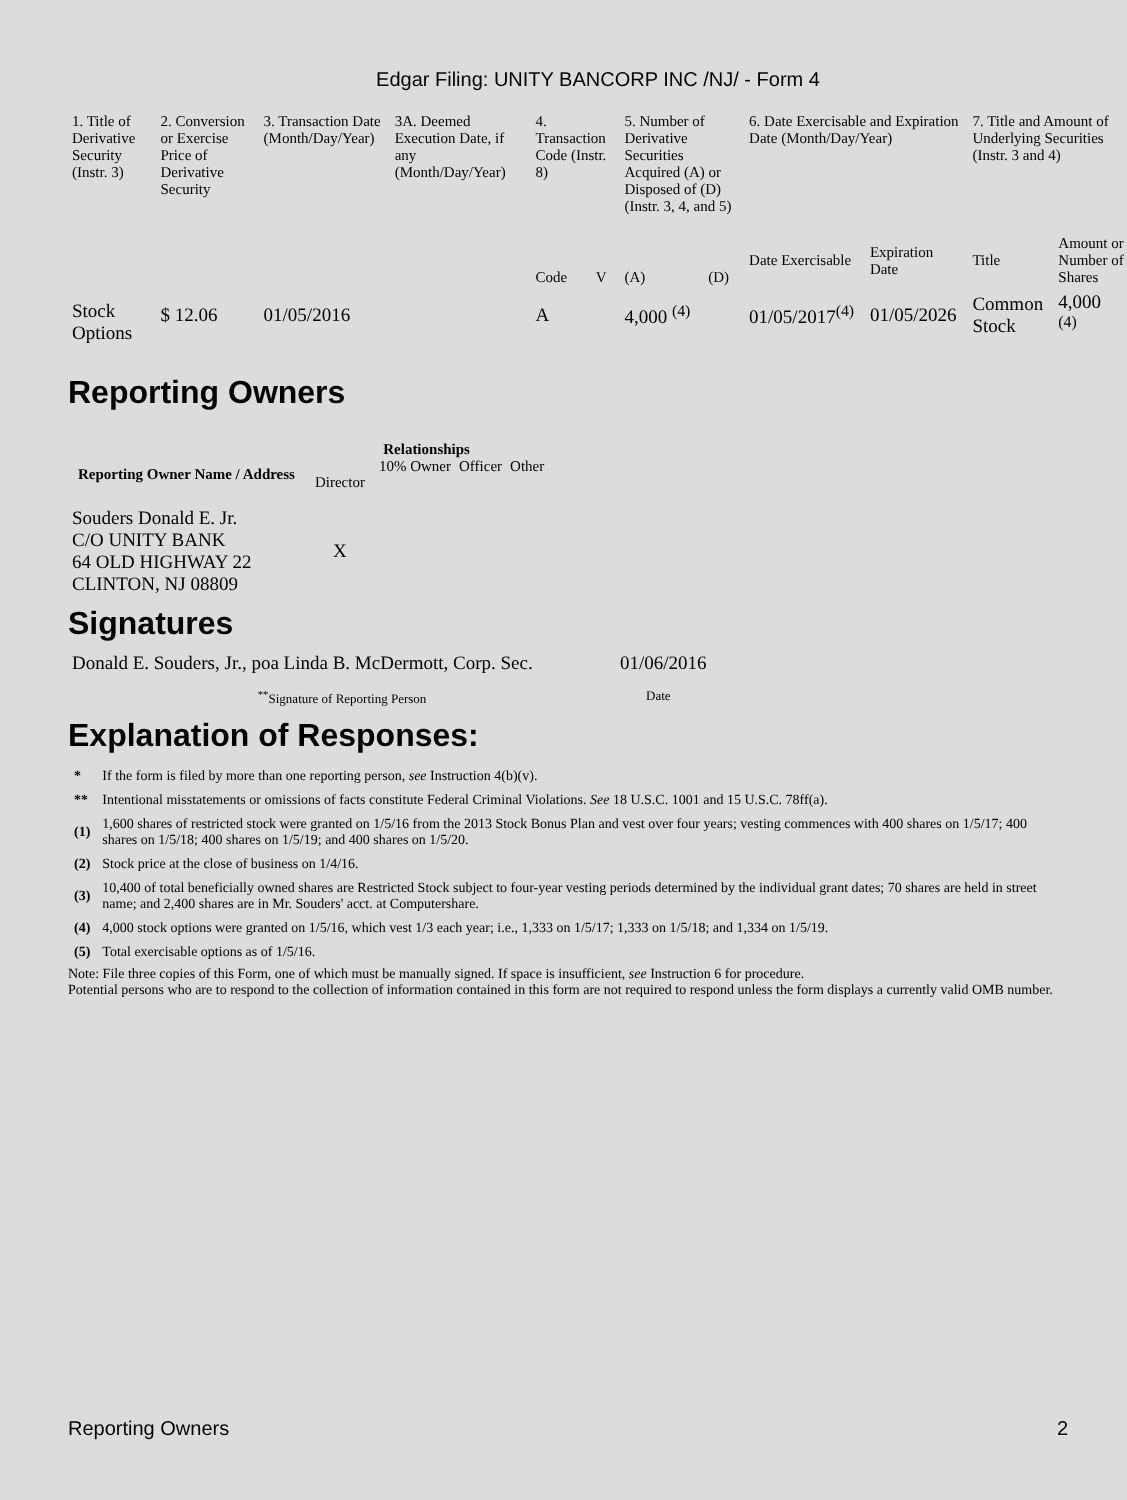Edgar Filing: UNITY BANCORP INC /NJ/ - Form 4
| 1. Title of Derivative Security (Instr. 3) | 2. Conversion or Exercise Price of Derivative Security | 3. Transaction Date (Month/Day/Year) | 3A. Deemed Execution Date, if any (Month/Day/Year) | 4. Transaction Code (Instr. 8) | | 5. Number of Derivative Securities Acquired (A) or Disposed of (D) (Instr. 3, 4, and 5) | | 6. Date Exercisable and Expiration Date (Month/Day/Year) | | 7. Title and Amount of Underlying Securities (Instr. 3 and 4) | |
| --- | --- | --- | --- | --- | --- | --- | --- | --- | --- | --- | --- |
| | | | | Code | V | (A) | (D) | Date Exercisable | Expiration Date | Title | Amount or Number of Shares |
| Stock Options | $ 12.06 | 01/05/2016 | | A | | 4,000 <sup>(4)</sup> | | 01/05/2017<sup>(4)</sup> | 01/05/2026 | Common Stock | 4,000 <sup>(4)</sup> |
Reporting Owners
| Reporting Owner Name / Address | Relationships | | | |
| --- | --- | --- | --- | --- |
| | Director | 10% Owner | Officer | Other |
| Souders Donald E. Jr. C/O UNITY BANK 64 OLD HIGHWAY 22 CLINTON, NJ 08809 | X | | | |
Signatures
| Donald E. Souders, Jr., poa Linda B. McDermott, Corp. Sec. | 01/06/2016 |
| <sup>**</sup> Signature of Reporting Person | Date |
Explanation of Responses:
| * | If the form is filed by more than one reporting person, see Instruction 4(b)(v). |
| ** | Intentional misstatements or omissions of facts constitute Federal Criminal Violations. See 18 U.S.C. 1001 and 15 U.S.C. 78ff(a). |
| (1) | 1,600 shares of restricted stock were granted on 1/5/16 from the 2013 Stock Bonus Plan and vest over four years; vesting commences with 400 shares on 1/5/17; 400 shares on 1/5/18; 400 shares on 1/5/19; and 400 shares on 1/5/20. |
| (2) | Stock price at the close of business on 1/4/16. |
| (3) | 10,400 of total beneficially owned shares are Restricted Stock subject to four-year vesting periods determined by the individual grant dates; 70 shares are held in street name; and 2,400 shares are in Mr. Souders' acct. at Computershare. |
| (4) | 4,000 stock options were granted on 1/5/16, which vest 1/3 each year; i.e., 1,333 on 1/5/17; 1,333 on 1/5/18; and 1,334 on 1/5/19. |
| (5) | Total exercisable options as of 1/5/16. |
Note: File three copies of this Form, one of which must be manually signed. If space is insufficient, see Instruction 6 for procedure.
Potential persons who are to respond to the collection of information contained in this form are not required to respond unless the form displays a currently valid OMB number.
Reporting Owners 2